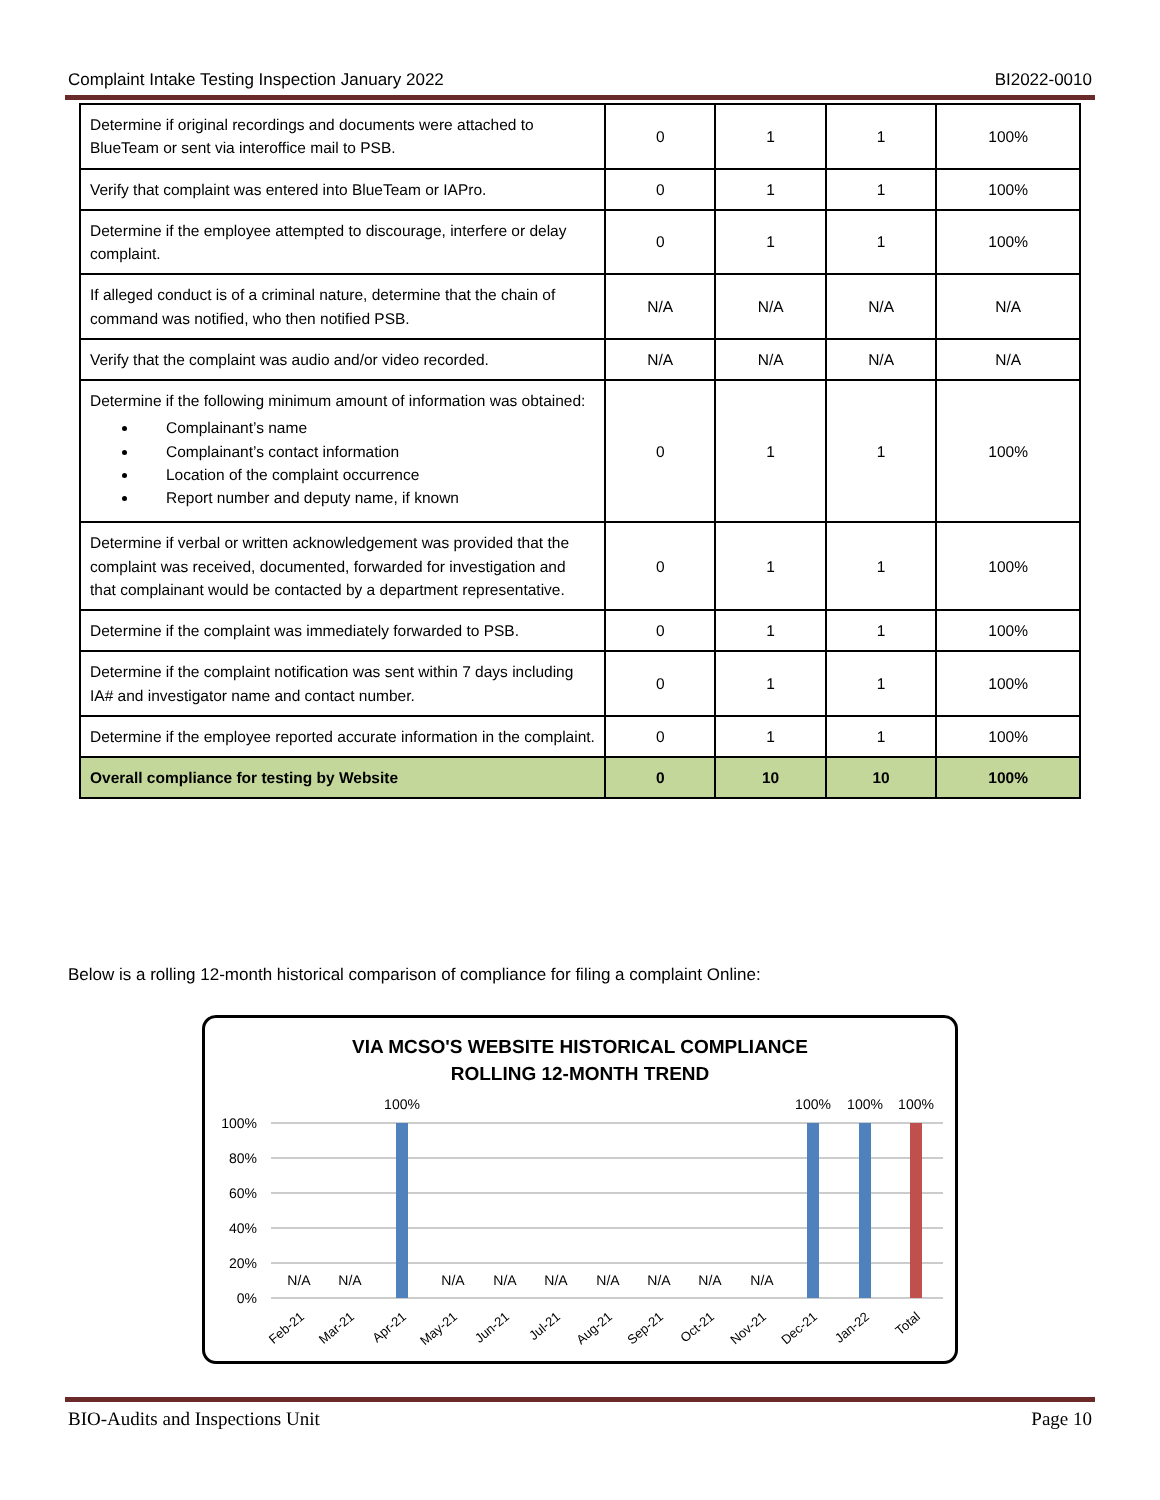Complaint Intake Testing Inspection January 2022 BI2022-0010
| Determine if original recordings and documents were attached to BlueTeam or sent via interoffice mail to PSB. | 0 | 1 | 1 | 100% |
| Verify that complaint was entered into BlueTeam or IAPro. | 0 | 1 | 1 | 100% |
| Determine if the employee attempted to discourage, interfere or delay complaint. | 0 | 1 | 1 | 100% |
| If alleged conduct is of a criminal nature, determine that the chain of command was notified, who then notified PSB. | N/A | N/A | N/A | N/A |
| Verify that the complaint was audio and/or video recorded. | N/A | N/A | N/A | N/A |
| Determine if the following minimum amount of information was obtained: Complainant’s name Complainant’s contact information Location of the complaint occurrence Report number and deputy name, if known | 0 | 1 | 1 | 100% |
| Determine if verbal or written acknowledgement was provided that the complaint was received, documented, forwarded for investigation and that complainant would be contacted by a department representative. | 0 | 1 | 1 | 100% |
| Determine if the complaint was immediately forwarded to PSB. | 0 | 1 | 1 | 100% |
| Determine if the complaint notification was sent within 7 days including IA# and investigator name and contact number. | 0 | 1 | 1 | 100% |
| Determine if the employee reported accurate information in the complaint. | 0 | 1 | 1 | 100% |
| Overall compliance for testing by Website | 0 | 10 | 10 | 100% |
Below is a rolling 12-month historical comparison of compliance for filing a complaint Online:
VIA MCSO'S WEBSITE HISTORICAL COMPLIANCE
ROLLING 12-MONTH TREND
100%
80%
60%
40%
20%
0%
100%
100%
100%
100%
N/A
N/A
N/A
N/A
N/A
N/A
N/A
N/A
N/A
Feb-21
Mar-21
Apr-21
May-21
Jun-21
Jul-21
Aug-21
Sep-21
Oct-21
Nov-21
Dec-21
Jan-22
Total
BIO-Audits and Inspections Unit Page 10